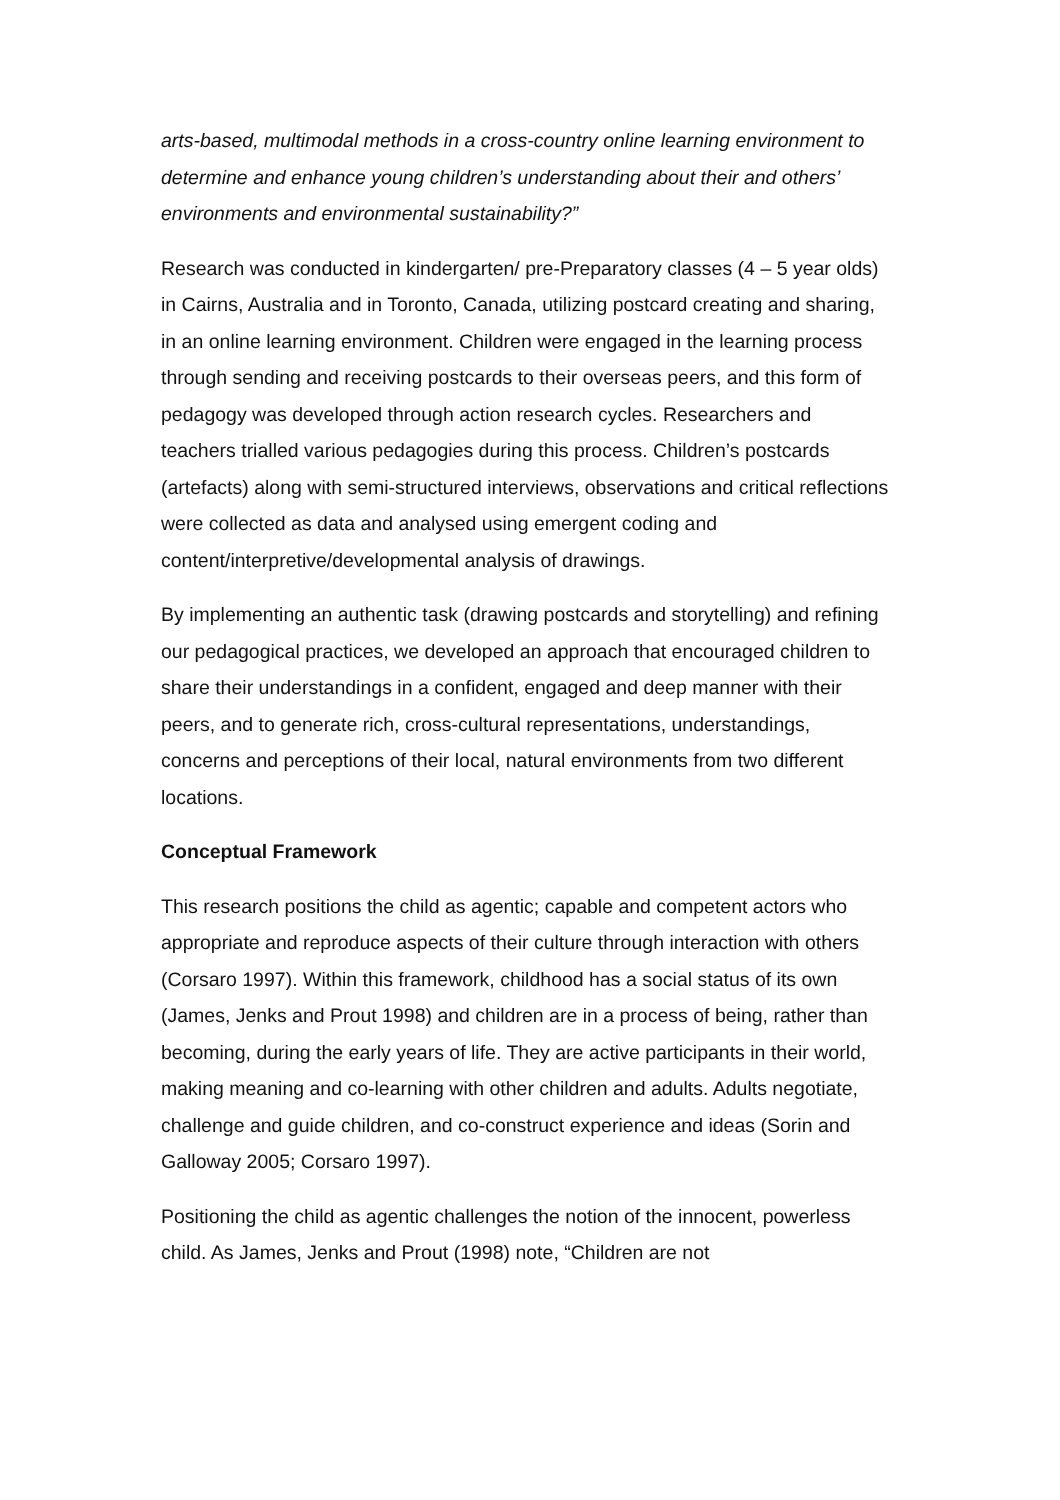arts-based, multimodal methods in a cross-country online learning environment to determine and enhance young children’s understanding about their and others’ environments and environmental sustainability?”
Research was conducted in kindergarten/ pre-Preparatory classes (4 – 5 year olds) in Cairns, Australia and in Toronto, Canada, utilizing postcard creating and sharing, in an online learning environment. Children were engaged in the learning process through sending and receiving postcards to their overseas peers, and this form of pedagogy was developed through action research cycles. Researchers and teachers trialled various pedagogies during this process. Children’s postcards (artefacts) along with semi-structured interviews, observations and critical reflections were collected as data and analysed using emergent coding and content/interpretive/developmental analysis of drawings.
By implementing an authentic task (drawing postcards and storytelling) and refining our pedagogical practices, we developed an approach that encouraged children to share their understandings in a confident, engaged and deep manner with their peers, and to generate rich, cross-cultural representations, understandings, concerns and perceptions of their local, natural environments from two different locations.
Conceptual Framework
This research positions the child as agentic; capable and competent actors who appropriate and reproduce aspects of their culture through interaction with others (Corsaro 1997). Within this framework, childhood has a social status of its own (James, Jenks and Prout 1998) and children are in a process of being, rather than becoming, during the early years of life. They are active participants in their world, making meaning and co-learning with other children and adults. Adults negotiate, challenge and guide children, and co-construct experience and ideas (Sorin and Galloway 2005; Corsaro 1997).
Positioning the child as agentic challenges the notion of the innocent, powerless child. As James, Jenks and Prout (1998) note, “Children are not